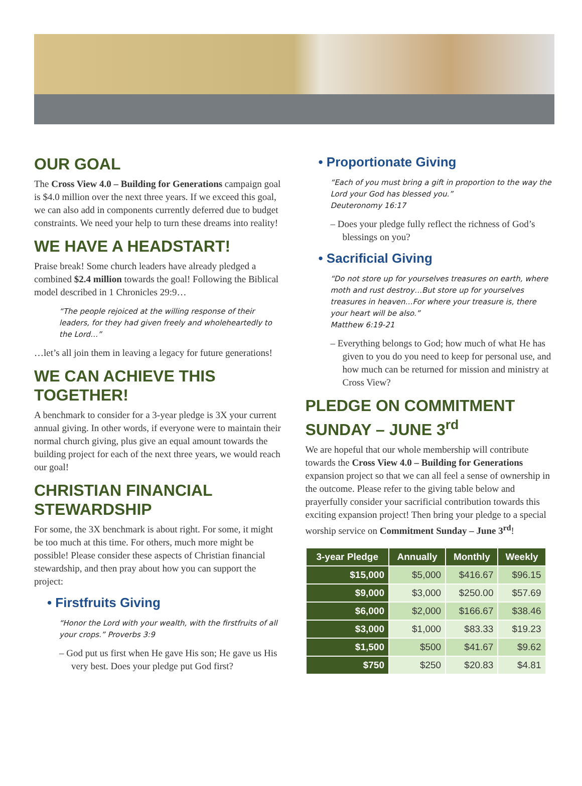OUR GOAL
The Cross View 4.0 – Building for Generations campaign goal is $4.0 million over the next three years. If we exceed this goal, we can also add in components currently deferred due to budget constraints. We need your help to turn these dreams into reality!
WE HAVE A HEADSTART!
Praise break! Some church leaders have already pledged a combined $2.4 million towards the goal! Following the Biblical model described in 1 Chronicles 29:9…
“The people rejoiced at the willing response of their leaders, for they had given freely and wholeheartedly to the Lord…”
…let’s all join them in leaving a legacy for future generations!
WE CAN ACHIEVE THIS TOGETHER!
A benchmark to consider for a 3-year pledge is 3X your current annual giving. In other words, if everyone were to maintain their normal church giving, plus give an equal amount towards the building project for each of the next three years, we would reach our goal!
CHRISTIAN FINANCIAL STEWARDSHIP
For some, the 3X benchmark is about right. For some, it might be too much at this time. For others, much more might be possible! Please consider these aspects of Christian financial stewardship, and then pray about how you can support the project:
• Firstfruits Giving
“Honor the Lord with your wealth, with the firstfruits of all your crops.” Proverbs 3:9
– God put us first when He gave His son; He gave us His very best. Does your pledge put God first?
• Proportionate Giving
“Each of you must bring a gift in proportion to the way the Lord your God has blessed you.”
Deuteronomy 16:17
– Does your pledge fully reflect the richness of God’s blessings on you?
• Sacrificial Giving
“Do not store up for yourselves treasures on earth, where moth and rust destroy…But store up for yourselves treasures in heaven…For where your treasure is, there your heart will be also.”
Matthew 6:19-21
– Everything belongs to God; how much of what He has given to you do you need to keep for personal use, and how much can be returned for mission and ministry at Cross View?
PLEDGE ON COMMITMENT SUNDAY – JUNE 3<sup>rd</sup>
We are hopeful that our whole membership will contribute towards the Cross View 4.0 – Building for Generations expansion project so that we can all feel a sense of ownership in the outcome. Please refer to the giving table below and prayerfully consider your sacrificial contribution towards this exciting expansion project! Then bring your pledge to a special worship service on Commitment Sunday – June 3<sup>rd</sup>!
| 3-year Pledge | Annually | Monthly | Weekly |
| --- | --- | --- | --- |
| $15,000 | $5,000 | $416.67 | $96.15 |
| $9,000 | $3,000 | $250.00 | $57.69 |
| $6,000 | $2,000 | $166.67 | $38.46 |
| $3,000 | $1,000 | $83.33 | $19.23 |
| $1,500 | $500 | $41.67 | $9.62 |
| $750 | $250 | $20.83 | $4.81 |